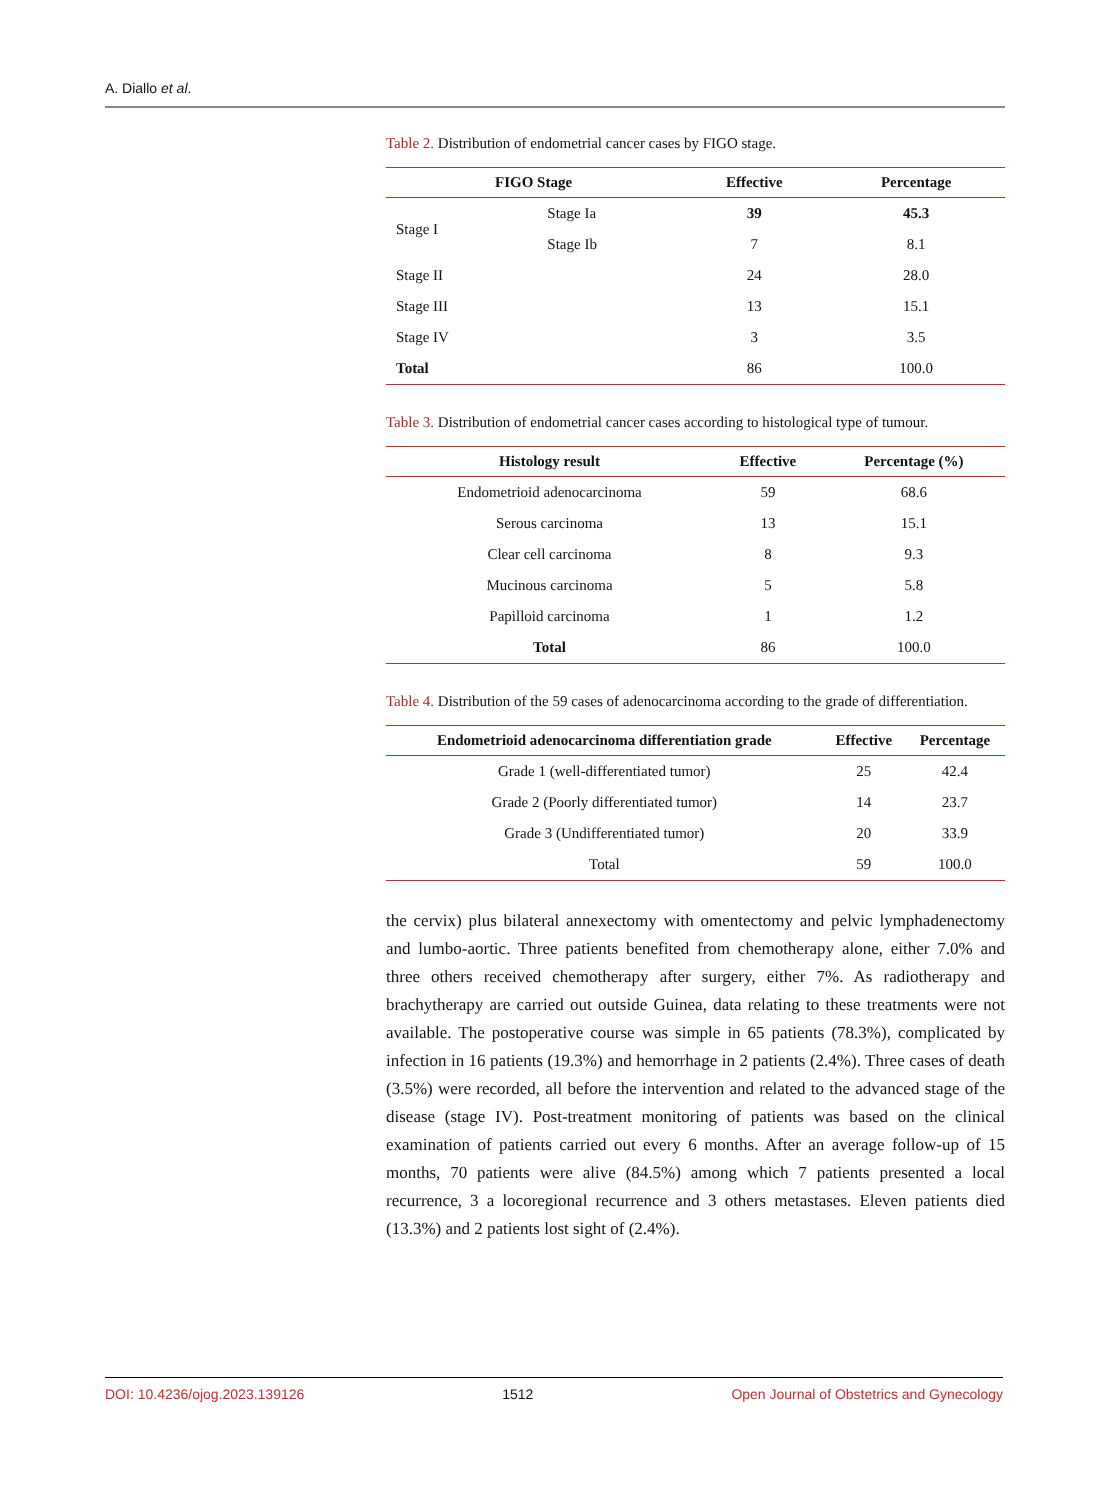A. Diallo et al.
Table 2. Distribution of endometrial cancer cases by FIGO stage.
| FIGO Stage | | Effective | Percentage |
| --- | --- | --- | --- |
| Stage I | Stage Ia | 39 | 45.3 |
| | Stage Ib | 7 | 8.1 |
| Stage II | | 24 | 28.0 |
| Stage III | | 13 | 15.1 |
| Stage IV | | 3 | 3.5 |
| Total | | 86 | 100.0 |
Table 3. Distribution of endometrial cancer cases according to histological type of tumour.
| Histology result | Effective | Percentage (%) |
| --- | --- | --- |
| Endometrioid adenocarcinoma | 59 | 68.6 |
| Serous carcinoma | 13 | 15.1 |
| Clear cell carcinoma | 8 | 9.3 |
| Mucinous carcinoma | 5 | 5.8 |
| Papilloid carcinoma | 1 | 1.2 |
| Total | 86 | 100.0 |
Table 4. Distribution of the 59 cases of adenocarcinoma according to the grade of differentiation.
| Endometrioid adenocarcinoma differentiation grade | Effective | Percentage |
| --- | --- | --- |
| Grade 1 (well-differentiated tumor) | 25 | 42.4 |
| Grade 2 (Poorly differentiated tumor) | 14 | 23.7 |
| Grade 3 (Undifferentiated tumor) | 20 | 33.9 |
| Total | 59 | 100.0 |
the cervix) plus bilateral annexectomy with omentectomy and pelvic lymphadenectomy and lumbo-aortic. Three patients benefited from chemotherapy alone, either 7.0% and three others received chemotherapy after surgery, either 7%. As radiotherapy and brachytherapy are carried out outside Guinea, data relating to these treatments were not available. The postoperative course was simple in 65 patients (78.3%), complicated by infection in 16 patients (19.3%) and hemorrhage in 2 patients (2.4%). Three cases of death (3.5%) were recorded, all before the intervention and related to the advanced stage of the disease (stage IV). Post-treatment monitoring of patients was based on the clinical examination of patients carried out every 6 months. After an average follow-up of 15 months, 70 patients were alive (84.5%) among which 7 patients presented a local recurrence, 3 a locoregional recurrence and 3 others metastases. Eleven patients died (13.3%) and 2 patients lost sight of (2.4%).
DOI: 10.4236/ojog.2023.139126 1512 Open Journal of Obstetrics and Gynecology